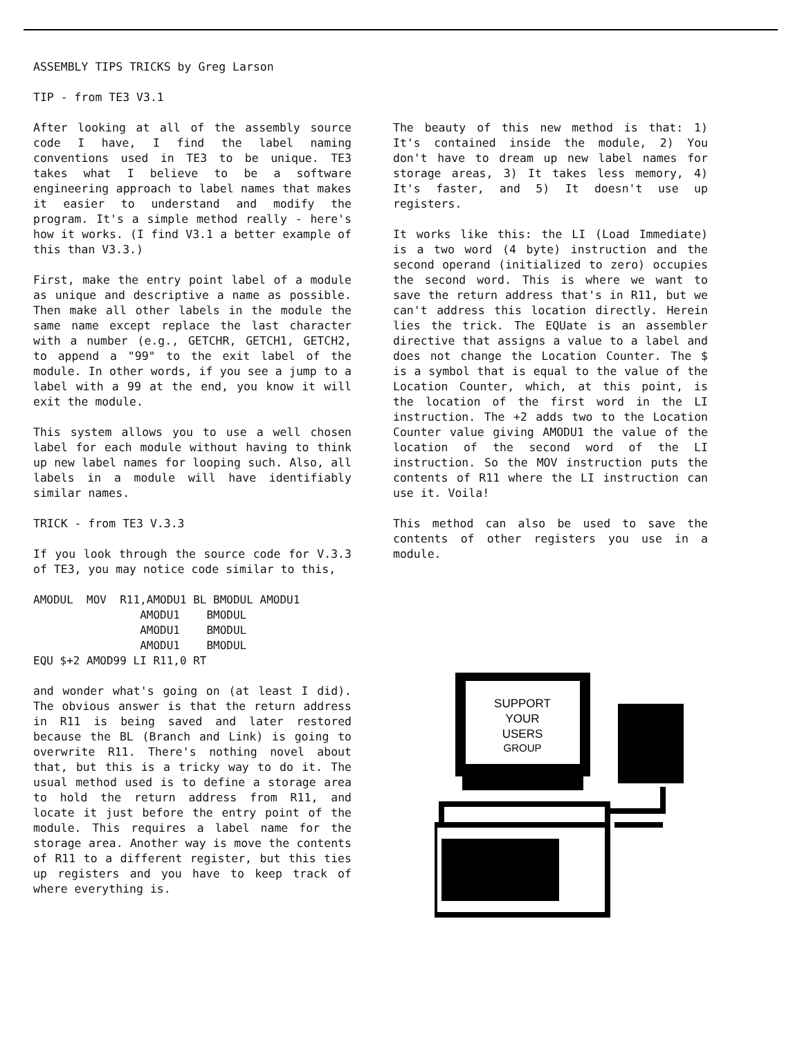ASSEMBLY TIPS TRICKS by Greg Larson
TIP - from TE3 V3.1
After looking at all of the assembly source code I have, I find the label naming conventions used in TE3 to be unique. TE3 takes what I believe to be a software engineering approach to label names that makes it easier to understand and modify the program. It's a simple method really - here's how it works. (I find V3.1 a better example of this than V3.3.)
First, make the entry point label of a module as unique and descriptive a name as possible. Then make all other labels in the module the same name except replace the last character with a number (e.g., GETCHR, GETCH1, GETCH2, to append a "99" to the exit label of the module. In other words, if you see a jump to a label with a 99 at the end, you know it will exit the module.
This system allows you to use a well chosen label for each module without having to think up new label names for looping such. Also, all labels in a module will have identifiably similar names.
TRICK - from TE3 V.3.3
If you look through the source code for V.3.3 of TE3, you may notice code similar to this,
AMODUL  MOV  R11,AMODU1 BL BMODUL AMODU1
                AMODU1    BMODUL
                AMODU1    BMODUL
                AMODU1    BMODUL
EQU $+2 AMOD99 LI R11,0 RT
and wonder what's going on (at least I did). The obvious answer is that the return address in R11 is being saved and later restored because the BL (Branch and Link) is going to overwrite R11. There's nothing novel about that, but this is a tricky way to do it. The usual method used is to define a storage area to hold the return address from R11, and locate it just before the entry point of the module. This requires a label name for the storage area. Another way is move the contents of R11 to a different register, but this ties up registers and you have to keep track of where everything is.
The beauty of this new method is that: 1) It's contained inside the module, 2) You don't have to dream up new label names for storage areas, 3) It takes less memory, 4) It's faster, and 5) It doesn't use up registers.
It works like this: the LI (Load Immediate) is a two word (4 byte) instruction and the second operand (initialized to zero) occupies the second word. This is where we want to save the return address that's in R11, but we can't address this location directly. Herein lies the trick. The EQUate is an assembler directive that assigns a value to a label and does not change the Location Counter. The $ is a symbol that is equal to the value of the Location Counter, which, at this point, is the location of the first word in the LI instruction. The +2 adds two to the Location Counter value giving AMODU1 the value of the location of the second word of the LI instruction. So the MOV instruction puts the contents of R11 where the LI instruction can use it. Voila!
This method can also be used to save the contents of other registers you use in a module.
SUPPORT
YOUR
USERS
GROUP